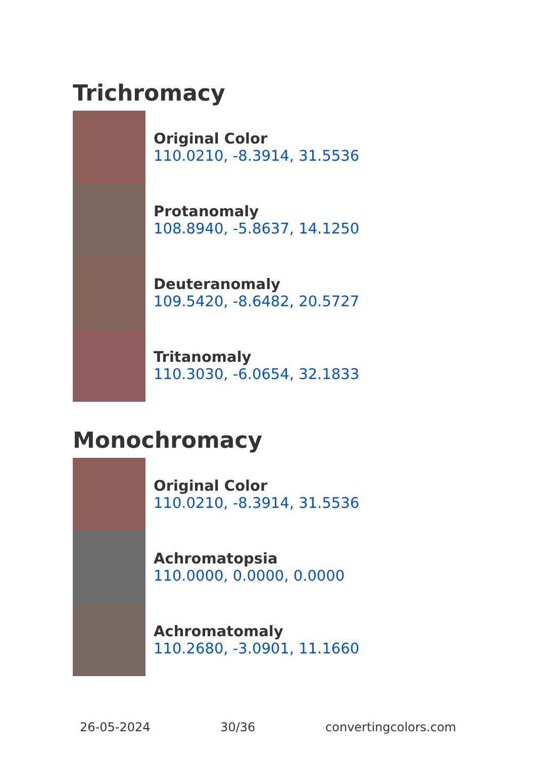Trichromacy
Original Color
110.0210, -8.3914, 31.5536
Protanomaly
108.8940, -5.8637, 14.1250
Deuteranomaly
109.5420, -8.6482, 20.5727
Tritanomaly
110.3030, -6.0654, 32.1833
Monochromacy
Original Color
110.0210, -8.3914, 31.5536
Achromatopsia
110.0000, 0.0000, 0.0000
Achromatomaly
110.2680, -3.0901, 11.1660
26-05-2024 30/36 convertingcolors.com